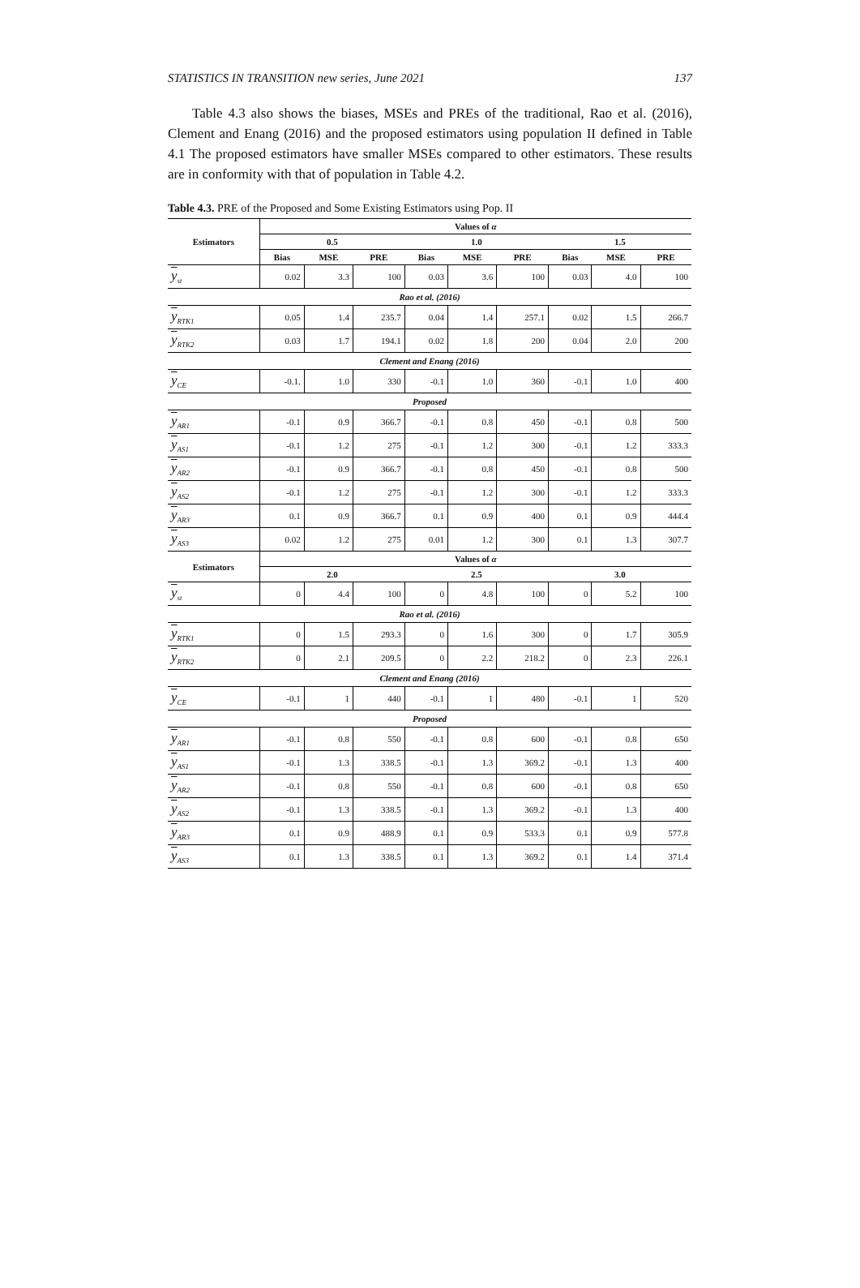STATISTICS IN TRANSITION new series, June 2021 137
Table 4.3 also shows the biases, MSEs and PREs of the traditional, Rao et al. (2016), Clement and Enang (2016) and the proposed estimators using population II defined in Table 4.1 The proposed estimators have smaller MSEs compared to other estimators. These results are in conformity with that of population in Table 4.2.
Table 4.3. PRE of the Proposed and Some Existing Estimators using Pop. II
| Estimators | Values of α | | | | | | | | |
| --- | --- | --- | --- | --- | --- | --- | --- | --- | --- |
| | 0.5 | | | 1.0 | | | 1.5 | | |
| | Bias | MSE | PRE | Bias | MSE | PRE | Bias | MSE | PRE |
| y<sub>st</sub> | 0.02 | 3.3 | 100 | 0.03 | 3.6 | 100 | 0.03 | 4.0 | 100 |
| Rao et al. (2016) | | | | | | | | | |
| y<sub>RTK1</sub> | 0.05 | 1.4 | 235.7 | 0.04 | 1.4 | 257.1 | 0.02 | 1.5 | 266.7 |
| y<sub>RTK2</sub> | 0.03 | 1.7 | 194.1 | 0.02 | 1.8 | 200 | 0.04 | 2.0 | 200 |
| Clement and Enang (2016) | | | | | | | | | |
| y<sub>CE</sub> | -0.1. | 1.0 | 330 | -0.1 | 1.0 | 360 | -0.1 | 1.0 | 400 |
| Proposed | | | | | | | | | |
| y<sub>AR1</sub> | -0.1 | 0.9 | 366.7 | -0.1 | 0.8 | 450 | -0.1 | 0.8 | 500 |
| y<sub>AS1</sub> | -0.1 | 1.2 | 275 | -0.1 | 1.2 | 300 | -0.1 | 1.2 | 333.3 |
| y<sub>AR2</sub> | -0.1 | 0.9 | 366.7 | -0.1 | 0.8 | 450 | -0.1 | 0.8 | 500 |
| y<sub>AS2</sub> | -0.1 | 1.2 | 275 | -0.1 | 1.2 | 300 | -0.1 | 1.2 | 333.3 |
| y<sub>AR3</sub> | 0.1 | 0.9 | 366.7 | 0.1 | 0.9 | 400 | 0.1 | 0.9 | 444.4 |
| y<sub>AS3</sub> | 0.02 | 1.2 | 275 | 0.01 | 1.2 | 300 | 0.1 | 1.3 | 307.7 |
| Estimators | Values of α | | | | | | | | |
| | 2.0 | | | 2.5 | | | 3.0 | | |
| y<sub>st</sub> | 0 | 4.4 | 100 | 0 | 4.8 | 100 | 0 | 5.2 | 100 |
| Rao et al. (2016) | | | | | | | | | |
| y<sub>RTK1</sub> | 0 | 1.5 | 293.3 | 0 | 1.6 | 300 | 0 | 1.7 | 305.9 |
| y<sub>RTK2</sub> | 0 | 2.1 | 209.5 | 0 | 2.2 | 218.2 | 0 | 2.3 | 226.1 |
| Clement and Enang (2016) | | | | | | | | | |
| y<sub>CE</sub> | -0.1 | 1 | 440 | -0.1 | 1 | 480 | -0.1 | 1 | 520 |
| Proposed | | | | | | | | | |
| y<sub>AR1</sub> | -0.1 | 0.8 | 550 | -0.1 | 0.8 | 600 | -0.1 | 0.8 | 650 |
| y<sub>AS1</sub> | -0.1 | 1.3 | 338.5 | -0.1 | 1.3 | 369.2 | -0.1 | 1.3 | 400 |
| y<sub>AR2</sub> | -0.1 | 0.8 | 550 | -0.1 | 0.8 | 600 | -0.1 | 0.8 | 650 |
| y<sub>AS2</sub> | -0.1 | 1.3 | 338.5 | -0.1 | 1.3 | 369.2 | -0.1 | 1.3 | 400 |
| y<sub>AR3</sub> | 0.1 | 0.9 | 488.9 | 0.1 | 0.9 | 533.3 | 0.1 | 0.9 | 577.8 |
| y<sub>AS3</sub> | 0.1 | 1.3 | 338.5 | 0.1 | 1.3 | 369.2 | 0.1 | 1.4 | 371.4 |